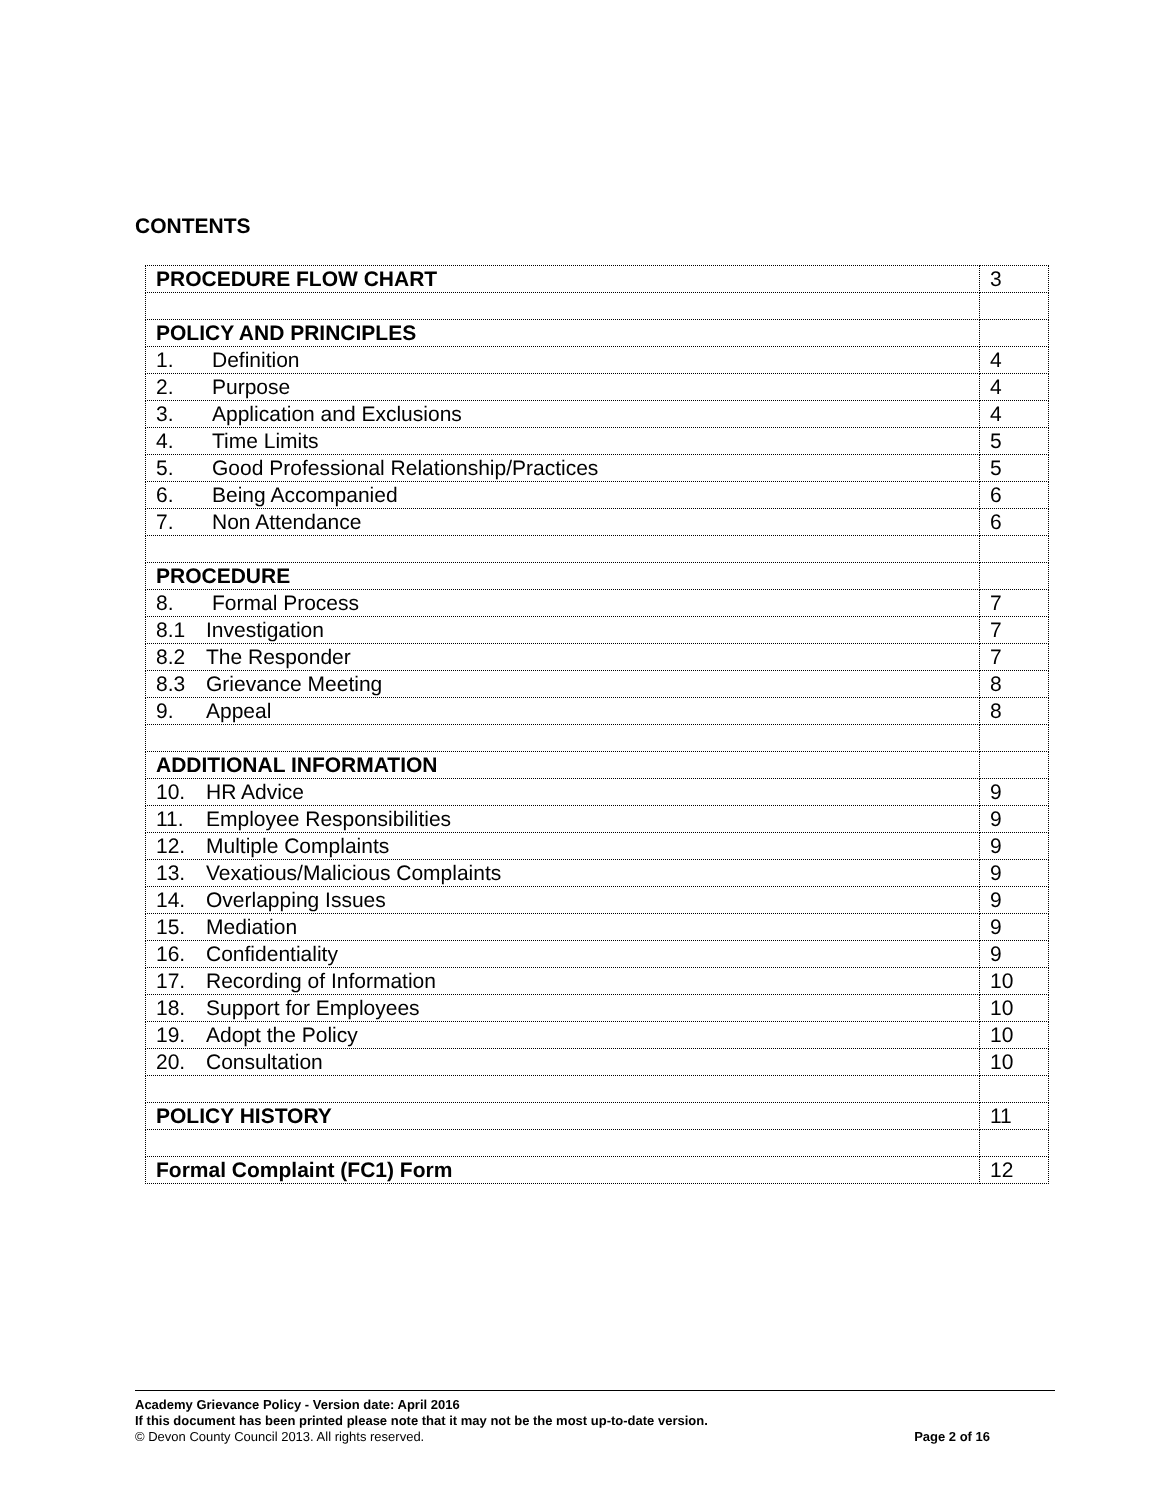CONTENTS
| PROCEDURE FLOW CHART | 3 |
| POLICY AND PRINCIPLES | |
| 1. Definition | 4 |
| 2. Purpose | 4 |
| 3. Application and Exclusions | 4 |
| 4. Time Limits | 5 |
| 5. Good Professional Relationship/Practices | 5 |
| 6. Being Accompanied | 6 |
| 7. Non Attendance | 6 |
| PROCEDURE | |
| 8. Formal Process | 7 |
| 8.1 Investigation | 7 |
| 8.2 The Responder | 7 |
| 8.3 Grievance Meeting | 8 |
| 9. Appeal | 8 |
| ADDITIONAL INFORMATION | |
| 10. HR Advice | 9 |
| 11. Employee Responsibilities | 9 |
| 12. Multiple Complaints | 9 |
| 13. Vexatious/Malicious Complaints | 9 |
| 14. Overlapping Issues | 9 |
| 15. Mediation | 9 |
| 16. Confidentiality | 9 |
| 17. Recording of Information | 10 |
| 18. Support for Employees | 10 |
| 19. Adopt the Policy | 10 |
| 20. Consultation | 10 |
| POLICY HISTORY | 11 |
| Formal Complaint (FC1) Form | 12 |
Academy Grievance Policy - Version date: April 2016
If this document has been printed please note that it may not be the most up-to-date version.
Page 2 of 16 © Devon County Council 2013. All rights reserved.